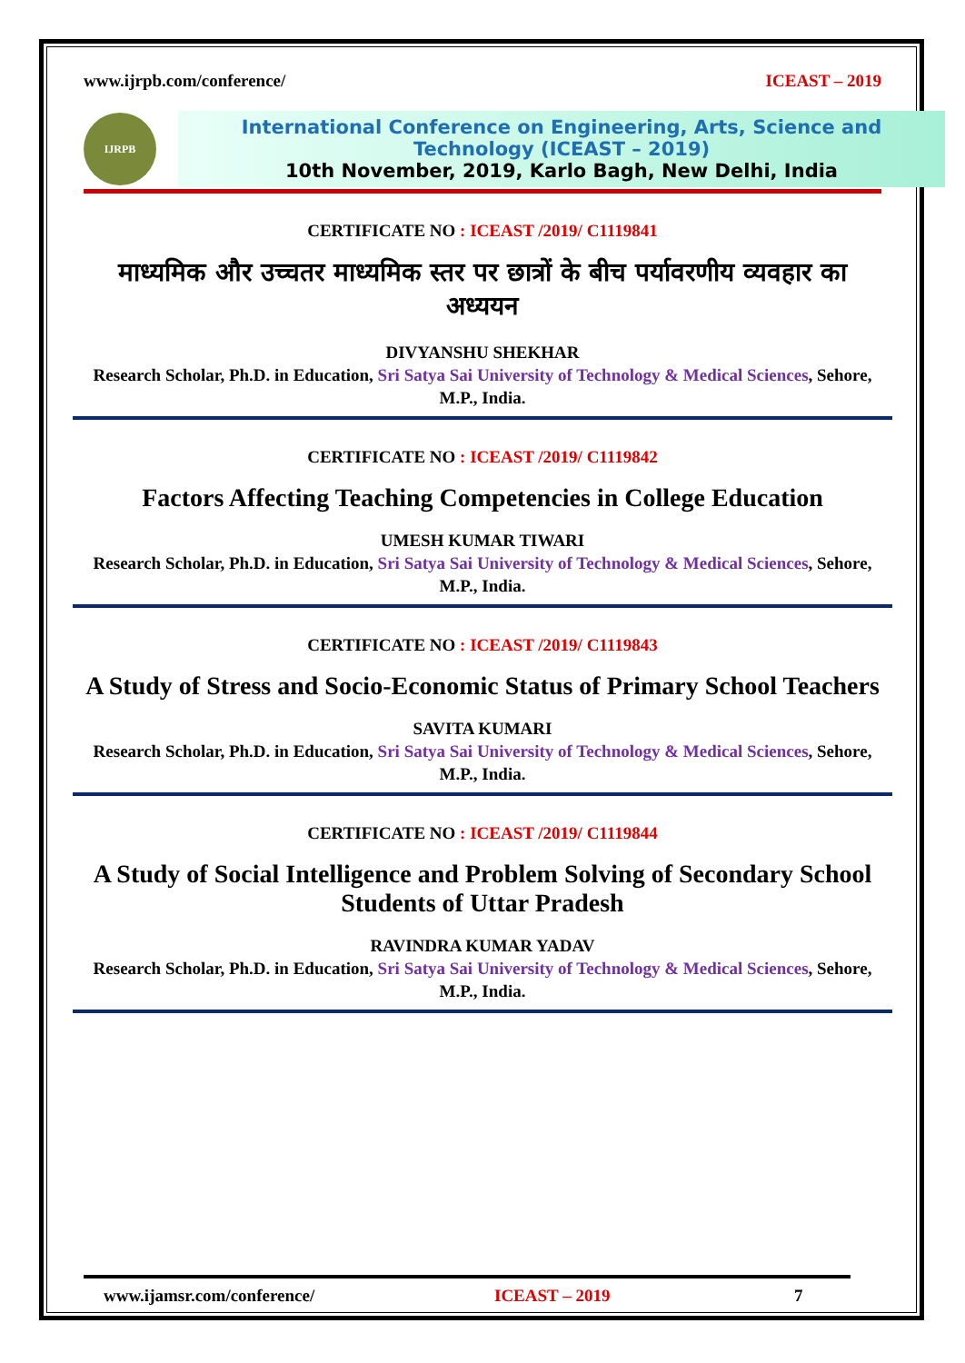www.ijrpb.com/conference/ ICEAST – 2019
IJRPB
International Conference on Engineering, Arts, Science and Technology (ICEAST – 2019)
10th November, 2019, Karlo Bagh, New Delhi, India
CERTIFICATE NO : ICEAST /2019/ C1119841
माध्यमिक और उच्चतर माध्यमिक स्तर पर छात्रों के बीच पर्यावरणीय व्यवहार का अध्ययन
DIVYANSHU SHEKHAR
Research Scholar, Ph.D. in Education, Sri Satya Sai University of Technology & Medical Sciences, Sehore, M.P., India.
CERTIFICATE NO : ICEAST /2019/ C1119842
Factors Affecting Teaching Competencies in College Education
UMESH KUMAR TIWARI
Research Scholar, Ph.D. in Education, Sri Satya Sai University of Technology & Medical Sciences, Sehore, M.P., India.
CERTIFICATE NO : ICEAST /2019/ C1119843
A Study of Stress and Socio-Economic Status of Primary School Teachers
SAVITA KUMARI
Research Scholar, Ph.D. in Education, Sri Satya Sai University of Technology & Medical Sciences, Sehore, M.P., India.
CERTIFICATE NO : ICEAST /2019/ C1119844
A Study of Social Intelligence and Problem Solving of Secondary School Students of Uttar Pradesh
RAVINDRA KUMAR YADAV
Research Scholar, Ph.D. in Education, Sri Satya Sai University of Technology & Medical Sciences, Sehore, M.P., India.
www.ijamsr.com/conference/ ICEAST – 2019 7